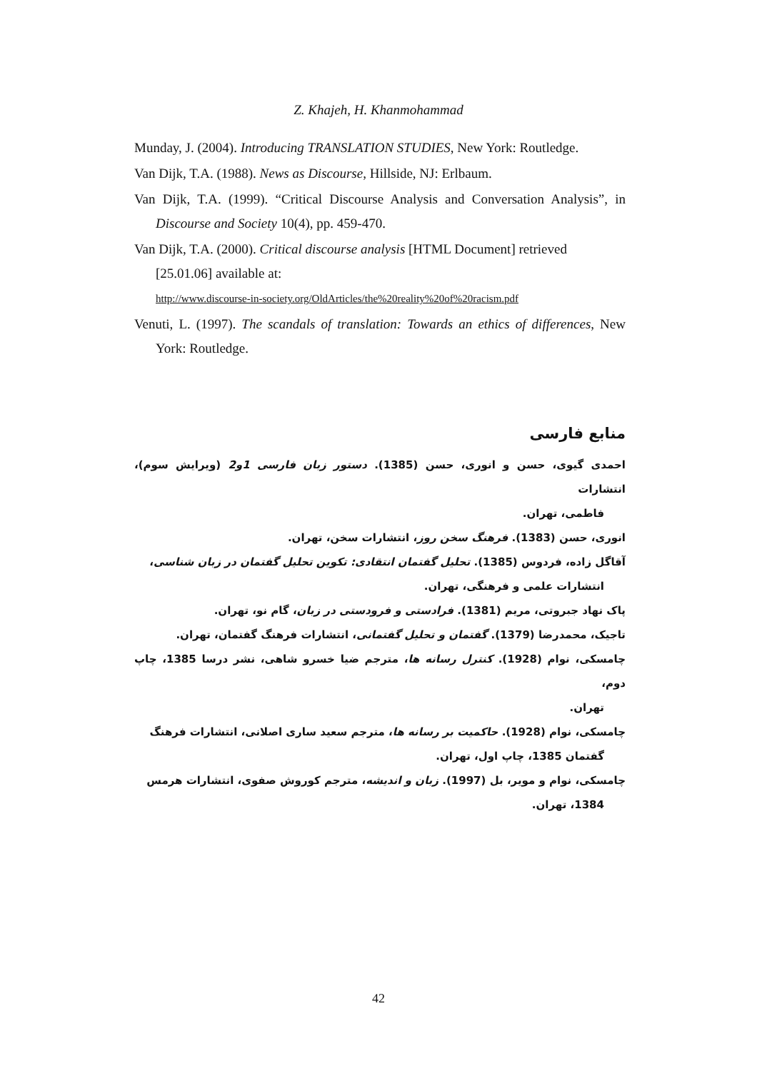Z. Khajeh, H. Khanmohammad
Munday, J. (2004). Introducing TRANSLATION STUDIES, New York: Routledge.
Van Dijk, T.A. (1988). News as Discourse, Hillside, NJ: Erlbaum.
Van Dijk, T.A. (1999). “Critical Discourse Analysis and Conversation Analysis”, in Discourse and Society 10(4), pp. 459-470.
Van Dijk, T.A. (2000). Critical discourse analysis [HTML Document] retrieved
[25.01.06] available at:
http://www.discourse-in-society.org/OldArticles/the%20reality%20of%20racism.pdf
Venuti, L. (1997). The scandals of translation: Towards an ethics of differences, New York: Routledge.
منابع فارسی
احمدی گیوی، حسن و انوری، حسن (1385). دستور زبان فارسی 1و2 (ویرایش سوم)، انتشارات
فاطمی، تهران.
انوری، حسن (1383). فرهنگ سخن روز، انتشارات سخن، تهران.
آقاگل زاده، فردوس (1385). تحلیل گفتمان انتقادی: تکوین تحلیل گفتمان در زبان شناسی،
انتشارات علمی و فرهنگی، تهران.
پاک نهاد جبروتی، مریم (1381). فرادستی و فرودستی در زبان، گام نو، تهران.
تاجیک، محمدرضا (1379). گفتمان و تحلیل گفتمانی، انتشارات فرهنگ گفتمان، تهران.
چامسکی، نوام (1928). کنترل رسانه ها، مترجم ضیا خسرو شاهی، نشر درسا 1385، چاپ دوم،
تهران.
چامسکی، نوام (1928). حاکمیت بر رسانه ها، مترجم سعید ساری اصلانی، انتشارات فرهنگ
گفتمان 1385، چاپ اول، تهران.
چامسکی، نوام و مویر، بل (1997). زبان و اندیشه، مترجم کوروش صفوی، انتشارات هرمس
1384، تهران.
42